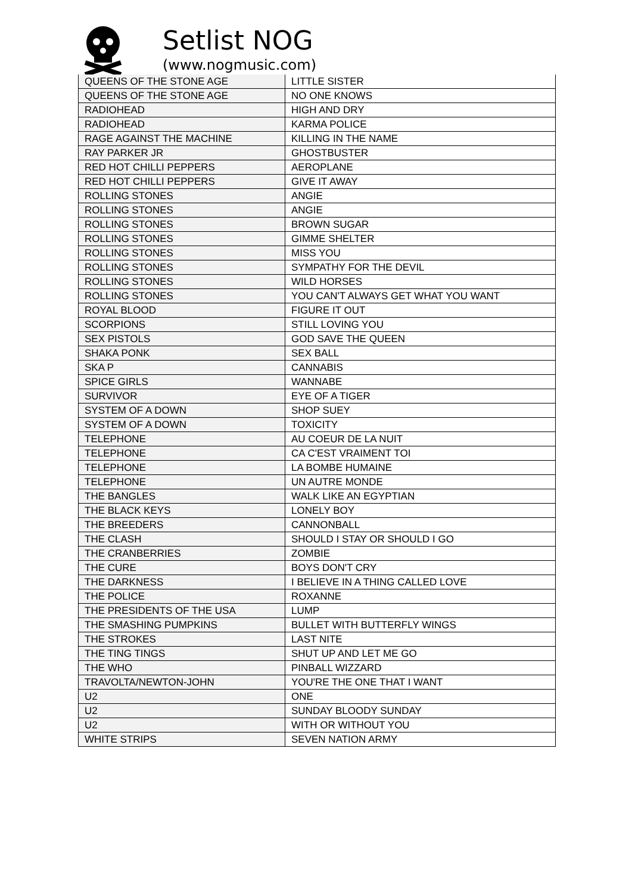Setlist NOG
(www.nogmusic.com)
| QUEENS OF THE STONE AGE | LITTLE SISTER |
| QUEENS OF THE STONE AGE | NO ONE KNOWS |
| RADIOHEAD | HIGH AND DRY |
| RADIOHEAD | KARMA POLICE |
| RAGE AGAINST THE MACHINE | KILLING IN THE NAME |
| RAY PARKER JR | GHOSTBUSTER |
| RED HOT CHILLI PEPPERS | AEROPLANE |
| RED HOT CHILLI PEPPERS | GIVE IT AWAY |
| ROLLING STONES | ANGIE |
| ROLLING STONES | ANGIE |
| ROLLING STONES | BROWN SUGAR |
| ROLLING STONES | GIMME SHELTER |
| ROLLING STONES | MISS YOU |
| ROLLING STONES | SYMPATHY FOR THE DEVIL |
| ROLLING STONES | WILD HORSES |
| ROLLING STONES | YOU CAN'T ALWAYS GET WHAT YOU WANT |
| ROYAL BLOOD | FIGURE IT OUT |
| SCORPIONS | STILL LOVING YOU |
| SEX PISTOLS | GOD SAVE THE QUEEN |
| SHAKA PONK | SEX BALL |
| SKA P | CANNABIS |
| SPICE GIRLS | WANNABE |
| SURVIVOR | EYE OF A TIGER |
| SYSTEM OF A DOWN | SHOP SUEY |
| SYSTEM OF A DOWN | TOXICITY |
| TELEPHONE | AU COEUR DE LA NUIT |
| TELEPHONE | CA C'EST VRAIMENT TOI |
| TELEPHONE | LA BOMBE HUMAINE |
| TELEPHONE | UN AUTRE MONDE |
| THE BANGLES | WALK LIKE AN EGYPTIAN |
| THE BLACK KEYS | LONELY BOY |
| THE BREEDERS | CANNONBALL |
| THE CLASH | SHOULD I STAY OR SHOULD I GO |
| THE CRANBERRIES | ZOMBIE |
| THE CURE | BOYS DON'T CRY |
| THE DARKNESS | I BELIEVE IN A THING CALLED LOVE |
| THE POLICE | ROXANNE |
| THE PRESIDENTS OF THE USA | LUMP |
| THE SMASHING PUMPKINS | BULLET WITH BUTTERFLY WINGS |
| THE STROKES | LAST NITE |
| THE TING TINGS | SHUT UP AND LET ME GO |
| THE WHO | PINBALL WIZZARD |
| TRAVOLTA/NEWTON-JOHN | YOU'RE THE ONE THAT I WANT |
| U2 | ONE |
| U2 | SUNDAY BLOODY SUNDAY |
| U2 | WITH OR WITHOUT YOU |
| WHITE STRIPS | SEVEN NATION ARMY |